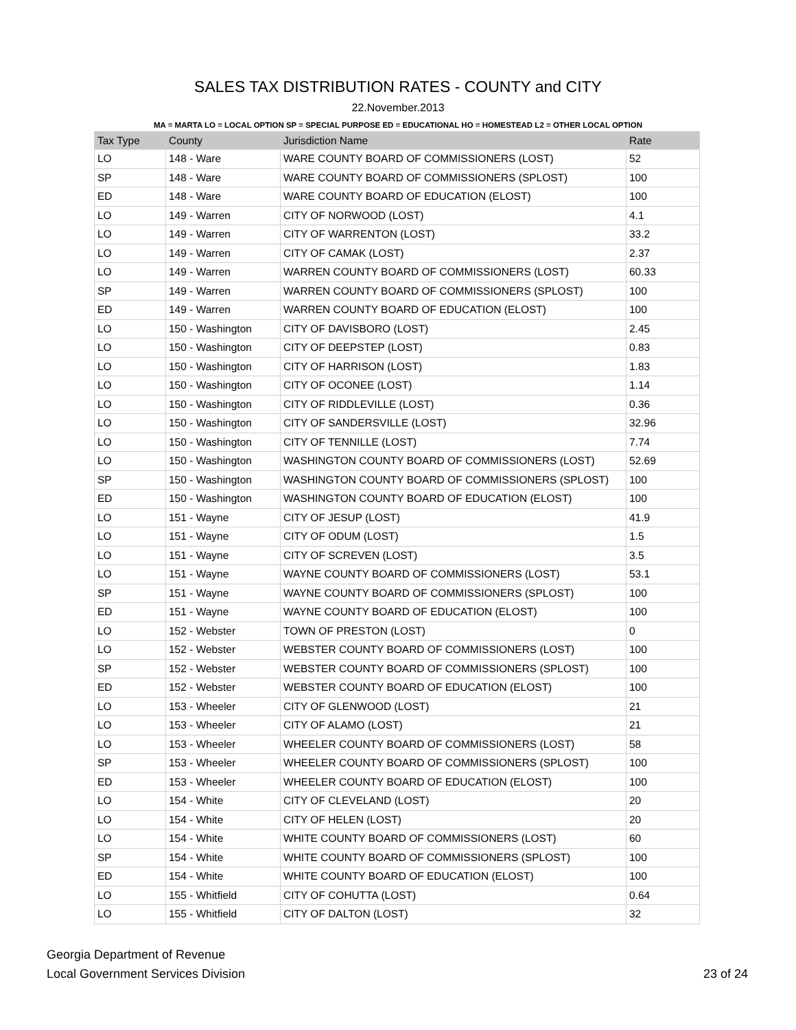SALES TAX DISTRIBUTION RATES - COUNTY and CITY
22.November.2013
MA = MARTA LO = LOCAL OPTION SP = SPECIAL PURPOSE ED = EDUCATIONAL HO = HOMESTEAD L2 = OTHER LOCAL OPTION
| Tax Type | County | Jurisdiction Name | Rate |
| --- | --- | --- | --- |
| LO | 148 - Ware | WARE COUNTY BOARD OF COMMISSIONERS (LOST) | 52 |
| SP | 148 - Ware | WARE COUNTY BOARD OF COMMISSIONERS (SPLOST) | 100 |
| ED | 148 - Ware | WARE COUNTY BOARD OF EDUCATION (ELOST) | 100 |
| LO | 149 - Warren | CITY OF NORWOOD (LOST) | 4.1 |
| LO | 149 - Warren | CITY OF WARRENTON (LOST) | 33.2 |
| LO | 149 - Warren | CITY OF CAMAK (LOST) | 2.37 |
| LO | 149 - Warren | WARREN COUNTY BOARD OF COMMISSIONERS (LOST) | 60.33 |
| SP | 149 - Warren | WARREN COUNTY BOARD OF COMMISSIONERS (SPLOST) | 100 |
| ED | 149 - Warren | WARREN COUNTY BOARD OF EDUCATION (ELOST) | 100 |
| LO | 150 - Washington | CITY OF DAVISBORO (LOST) | 2.45 |
| LO | 150 - Washington | CITY OF DEEPSTEP (LOST) | 0.83 |
| LO | 150 - Washington | CITY OF HARRISON (LOST) | 1.83 |
| LO | 150 - Washington | CITY OF OCONEE (LOST) | 1.14 |
| LO | 150 - Washington | CITY OF RIDDLEVILLE (LOST) | 0.36 |
| LO | 150 - Washington | CITY OF SANDERSVILLE (LOST) | 32.96 |
| LO | 150 - Washington | CITY OF TENNILLE (LOST) | 7.74 |
| LO | 150 - Washington | WASHINGTON COUNTY BOARD OF COMMISSIONERS (LOST) | 52.69 |
| SP | 150 - Washington | WASHINGTON COUNTY BOARD OF COMMISSIONERS (SPLOST) | 100 |
| ED | 150 - Washington | WASHINGTON COUNTY BOARD OF EDUCATION (ELOST) | 100 |
| LO | 151 - Wayne | CITY OF JESUP (LOST) | 41.9 |
| LO | 151 - Wayne | CITY OF ODUM (LOST) | 1.5 |
| LO | 151 - Wayne | CITY OF SCREVEN (LOST) | 3.5 |
| LO | 151 - Wayne | WAYNE COUNTY BOARD OF COMMISSIONERS (LOST) | 53.1 |
| SP | 151 - Wayne | WAYNE COUNTY BOARD OF COMMISSIONERS (SPLOST) | 100 |
| ED | 151 - Wayne | WAYNE COUNTY BOARD OF EDUCATION (ELOST) | 100 |
| LO | 152 - Webster | TOWN OF PRESTON (LOST) | 0 |
| LO | 152 - Webster | WEBSTER COUNTY BOARD OF COMMISSIONERS (LOST) | 100 |
| SP | 152 - Webster | WEBSTER COUNTY BOARD OF COMMISSIONERS (SPLOST) | 100 |
| ED | 152 - Webster | WEBSTER COUNTY BOARD OF EDUCATION (ELOST) | 100 |
| LO | 153 - Wheeler | CITY OF GLENWOOD (LOST) | 21 |
| LO | 153 - Wheeler | CITY OF ALAMO (LOST) | 21 |
| LO | 153 - Wheeler | WHEELER COUNTY BOARD OF COMMISSIONERS (LOST) | 58 |
| SP | 153 - Wheeler | WHEELER COUNTY BOARD OF COMMISSIONERS (SPLOST) | 100 |
| ED | 153 - Wheeler | WHEELER COUNTY BOARD OF EDUCATION (ELOST) | 100 |
| LO | 154 - White | CITY OF CLEVELAND (LOST) | 20 |
| LO | 154 - White | CITY OF HELEN (LOST) | 20 |
| LO | 154 - White | WHITE COUNTY BOARD OF COMMISSIONERS (LOST) | 60 |
| SP | 154 - White | WHITE COUNTY BOARD OF COMMISSIONERS (SPLOST) | 100 |
| ED | 154 - White | WHITE COUNTY BOARD OF EDUCATION (ELOST) | 100 |
| LO | 155 - Whitfield | CITY OF COHUTTA (LOST) | 0.64 |
| LO | 155 - Whitfield | CITY OF DALTON (LOST) | 32 |
Georgia Department of Revenue
Local Government Services Division
23 of 24